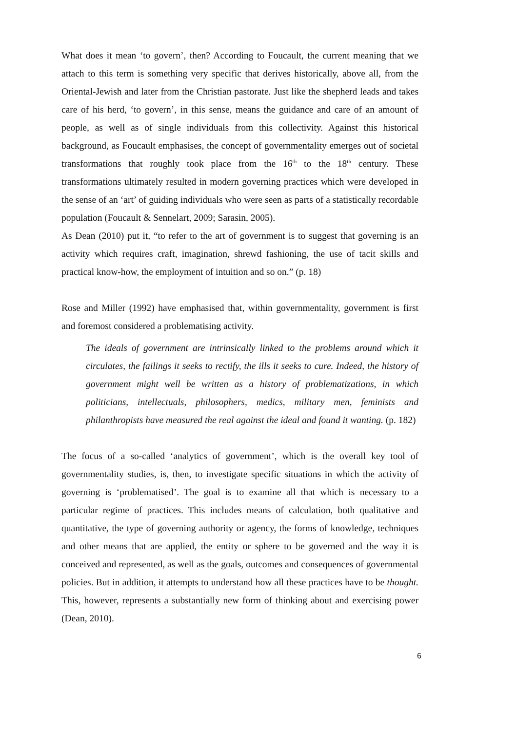What does it mean ‘to govern’, then? According to Foucault, the current meaning that we attach to this term is something very specific that derives historically, above all, from the Oriental-Jewish and later from the Christian pastorate. Just like the shepherd leads and takes care of his herd, ‘to govern’, in this sense, means the guidance and care of an amount of people, as well as of single individuals from this collectivity. Against this historical background, as Foucault emphasises, the concept of governmentality emerges out of societal transformations that roughly took place from the 16<sup>th</sup> to the 18<sup>th</sup> century. These transformations ultimately resulted in modern governing practices which were developed in the sense of an ‘art’ of guiding individuals who were seen as parts of a statistically recordable population (Foucault & Sennelart, 2009; Sarasin, 2005).
As Dean (2010) put it, “to refer to the art of government is to suggest that governing is an activity which requires craft, imagination, shrewd fashioning, the use of tacit skills and practical know-how, the employment of intuition and so on.” (p. 18)
Rose and Miller (1992) have emphasised that, within governmentality, government is first and foremost considered a problematising activity.
The ideals of government are intrinsically linked to the problems around which it circulates, the failings it seeks to rectify, the ills it seeks to cure. Indeed, the history of government might well be written as a history of problematizations, in which politicians, intellectuals, philosophers, medics, military men, feminists and philanthropists have measured the real against the ideal and found it wanting. (p. 182)
The focus of a so-called ‘analytics of government’, which is the overall key tool of governmentality studies, is, then, to investigate specific situations in which the activity of governing is ‘problematised’. The goal is to examine all that which is necessary to a particular regime of practices. This includes means of calculation, both qualitative and quantitative, the type of governing authority or agency, the forms of knowledge, techniques and other means that are applied, the entity or sphere to be governed and the way it is conceived and represented, as well as the goals, outcomes and consequences of governmental policies. But in addition, it attempts to understand how all these practices have to be thought. This, however, represents a substantially new form of thinking about and exercising power (Dean, 2010).
6